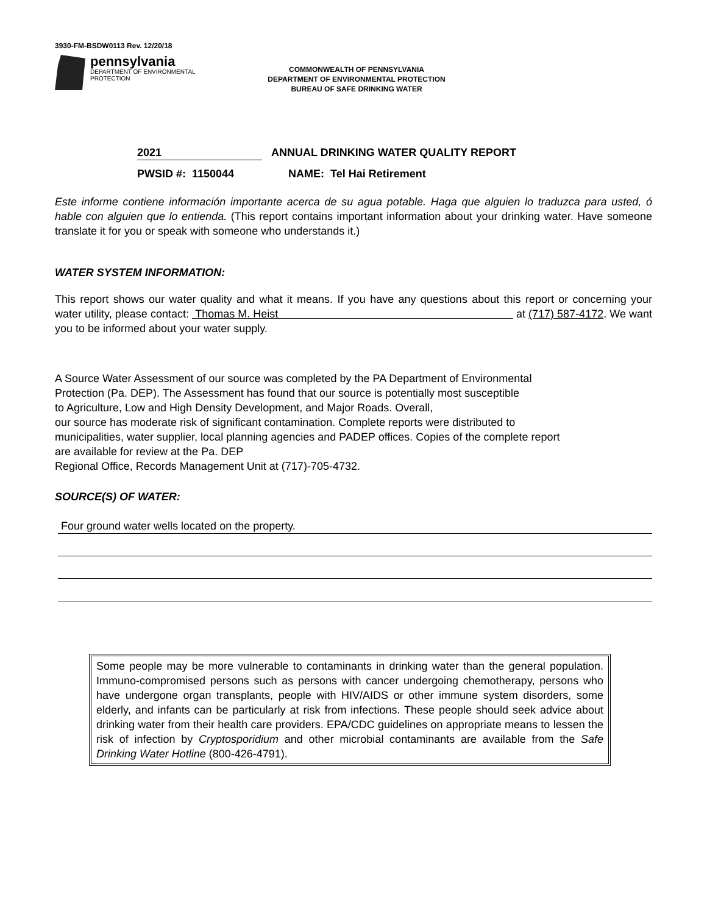3930-FM-BSDW0113 Rev. 12/20/18
pennsylvania
DEPARTMENT OF ENVIRONMENTAL
PROTECTION
COMMONWEALTH OF PENNSYLVANIA
DEPARTMENT OF ENVIRONMENTAL PROTECTION
BUREAU OF SAFE DRINKING WATER
2021 ANNUAL DRINKING WATER QUALITY REPORT
PWSID #: 1150044 NAME: Tel Hai Retirement
Este informe contiene información importante acerca de su agua potable. Haga que alguien lo traduzca para usted, ó hable con alguien que lo entienda. (This report contains important information about your drinking water. Have someone translate it for you or speak with someone who understands it.)
WATER SYSTEM INFORMATION:
This report shows our water quality and what it means. If you have any questions about this report or concerning your water utility, please contact: Thomas M. Heist at (717) 587-4172. We want you to be informed about your water supply.
A Source Water Assessment of our source was completed by the PA Department of Environmental
Protection (Pa. DEP). The Assessment has found that our source is potentially most susceptible
to Agriculture, Low and High Density Development, and Major Roads. Overall,
our source has moderate risk of significant contamination. Complete reports were distributed to
municipalities, water supplier, local planning agencies and PADEP offices. Copies of the complete report
are available for review at the Pa. DEP
Regional Office, Records Management Unit at (717)-705-4732.
SOURCE(S) OF WATER:
Four ground water wells located on the property.
Some people may be more vulnerable to contaminants in drinking water than the general population. Immuno-compromised persons such as persons with cancer undergoing chemotherapy, persons who have undergone organ transplants, people with HIV/AIDS or other immune system disorders, some elderly, and infants can be particularly at risk from infections. These people should seek advice about drinking water from their health care providers. EPA/CDC guidelines on appropriate means to lessen the risk of infection by Cryptosporidium and other microbial contaminants are available from the Safe Drinking Water Hotline (800-426-4791).